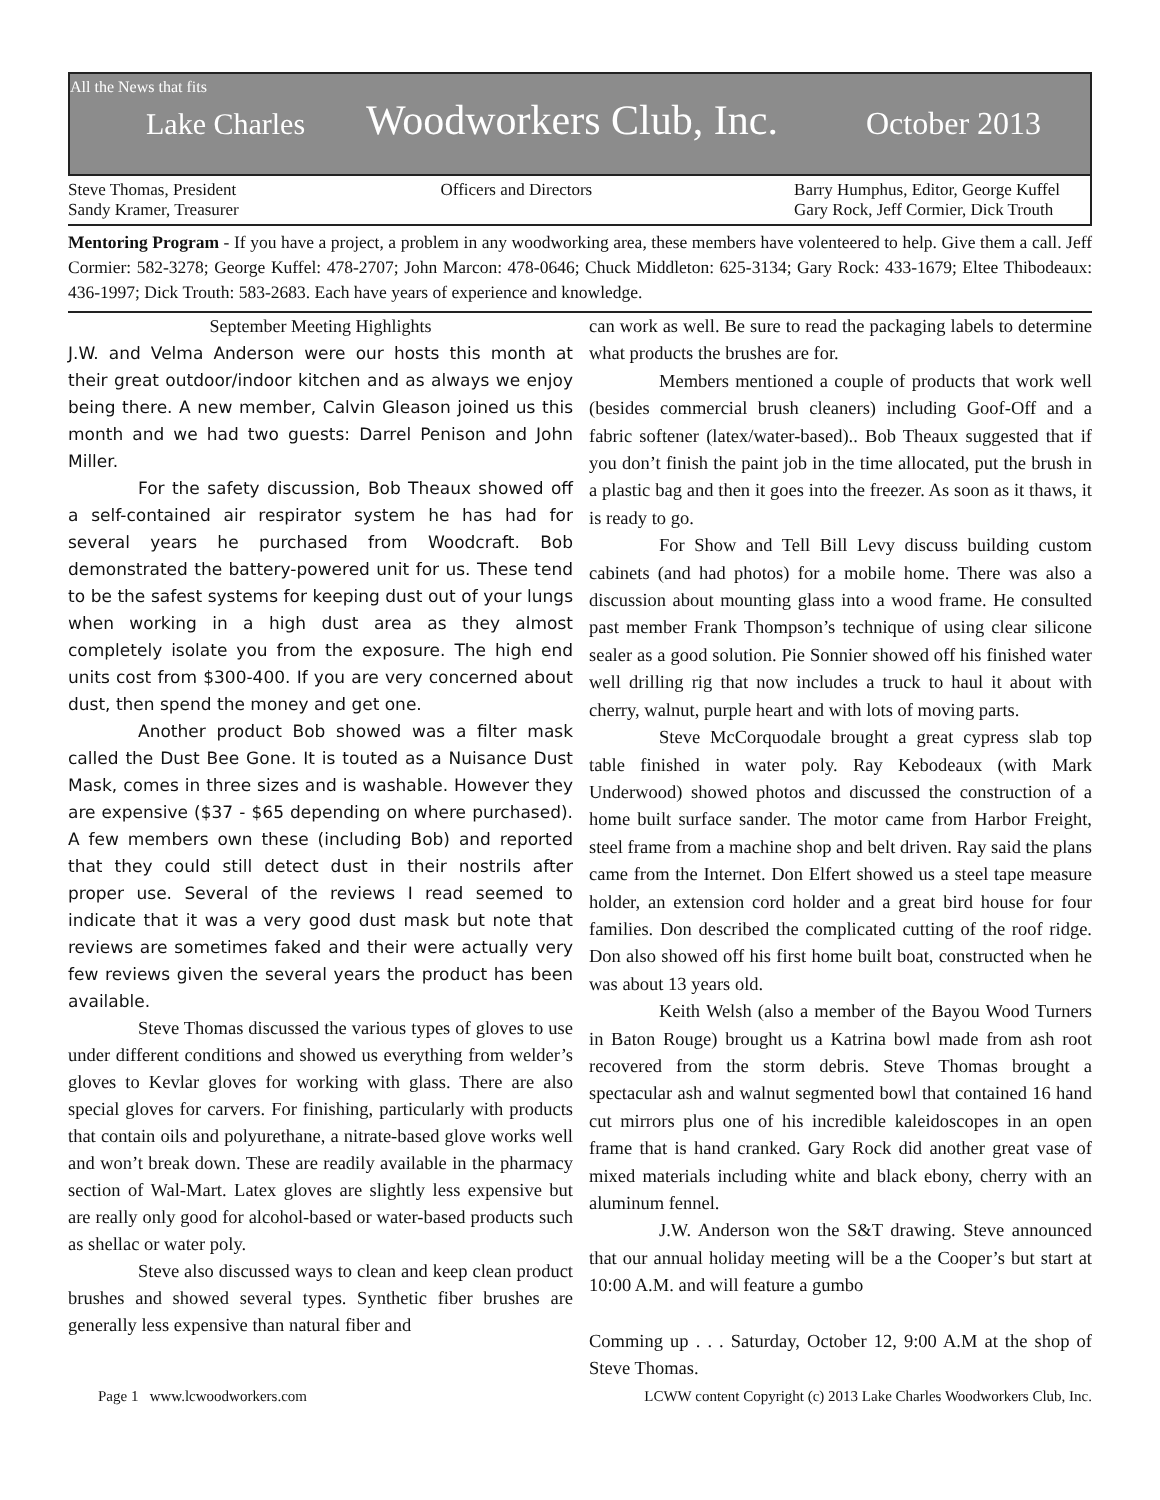All the News that fits
Lake Charles Woodworkers Club, Inc. October 2013
Steve Thomas, President
Sandy Kramer, Treasurer
Officers and Directors Barry Humphus, Editor, George Kuffel
Gary Rock, Jeff Cormier, Dick Trouth
Mentoring Program - If you have a project, a problem in any woodworking area, these members have volenteered to help. Give them a call. Jeff Cormier: 582-3278; George Kuffel: 478-2707; John Marcon: 478-0646; Chuck Middleton: 625-3134; Gary Rock: 433-1679; Eltee Thibodeaux: 436-1997; Dick Trouth: 583-2683. Each have years of experience and knowledge.
September Meeting Highlights
J.W. and Velma Anderson were our hosts this month at their great outdoor/indoor kitchen and as always we enjoy being there. A new member, Calvin Gleason joined us this month and we had two guests: Darrel Penison and John Miller.
For the safety discussion, Bob Theaux showed off a self-contained air respirator system he has had for several years he purchased from Woodcraft. Bob demonstrated the battery-powered unit for us. These tend to be the safest systems for keeping dust out of your lungs when working in a high dust area as they almost completely isolate you from the exposure. The high end units cost from $300-400. If you are very concerned about dust, then spend the money and get one.
Another product Bob showed was a filter mask called the Dust Bee Gone. It is touted as a Nuisance Dust Mask, comes in three sizes and is washable. However they are expensive ($37 - $65 depending on where purchased). A few members own these (including Bob) and reported that they could still detect dust in their nostrils after proper use. Several of the reviews I read seemed to indicate that it was a very good dust mask but note that reviews are sometimes faked and their were actually very few reviews given the several years the product has been available.
Steve Thomas discussed the various types of gloves to use under different conditions and showed us everything from welder’s gloves to Kevlar gloves for working with glass. There are also special gloves for carvers. For finishing, particularly with products that contain oils and polyurethane, a nitrate-based glove works well and won’t break down. These are readily available in the pharmacy section of Wal-Mart. Latex gloves are slightly less expensive but are really only good for alcohol-based or water-based products such as shellac or water poly.
Steve also discussed ways to clean and keep clean product brushes and showed several types. Synthetic fiber brushes are generally less expensive than natural fiber and
can work as well. Be sure to read the packaging labels to determine what products the brushes are for.
Members mentioned a couple of products that work well (besides commercial brush cleaners) including Goof-Off and a fabric softener (latex/water-based).. Bob Theaux suggested that if you don’t finish the paint job in the time allocated, put the brush in a plastic bag and then it goes into the freezer. As soon as it thaws, it is ready to go.
For Show and Tell Bill Levy discuss building custom cabinets (and had photos) for a mobile home. There was also a discussion about mounting glass into a wood frame. He consulted past member Frank Thompson’s technique of using clear silicone sealer as a good solution. Pie Sonnier showed off his finished water well drilling rig that now includes a truck to haul it about with cherry, walnut, purple heart and with lots of moving parts.
Steve McCorquodale brought a great cypress slab top table finished in water poly. Ray Kebodeaux (with Mark Underwood) showed photos and discussed the construction of a home built surface sander. The motor came from Harbor Freight, steel frame from a machine shop and belt driven. Ray said the plans came from the Internet. Don Elfert showed us a steel tape measure holder, an extension cord holder and a great bird house for four families. Don described the complicated cutting of the roof ridge. Don also showed off his first home built boat, constructed when he was about 13 years old.
Keith Welsh (also a member of the Bayou Wood Turners in Baton Rouge) brought us a Katrina bowl made from ash root recovered from the storm debris. Steve Thomas brought a spectacular ash and walnut segmented bowl that contained 16 hand cut mirrors plus one of his incredible kaleidoscopes in an open frame that is hand cranked. Gary Rock did another great vase of mixed materials including white and black ebony, cherry with an aluminum fennel.
J.W. Anderson won the S&T drawing. Steve announced that our annual holiday meeting will be a the Cooper’s but start at 10:00 A.M. and will feature a gumbo
Comming up . . . Saturday, October 12, 9:00 A.M at the shop of Steve Thomas.
Page 1 www.lcwoodworkers.com LCWW content Copyright (c) 2013 Lake Charles Woodworkers Club, Inc.